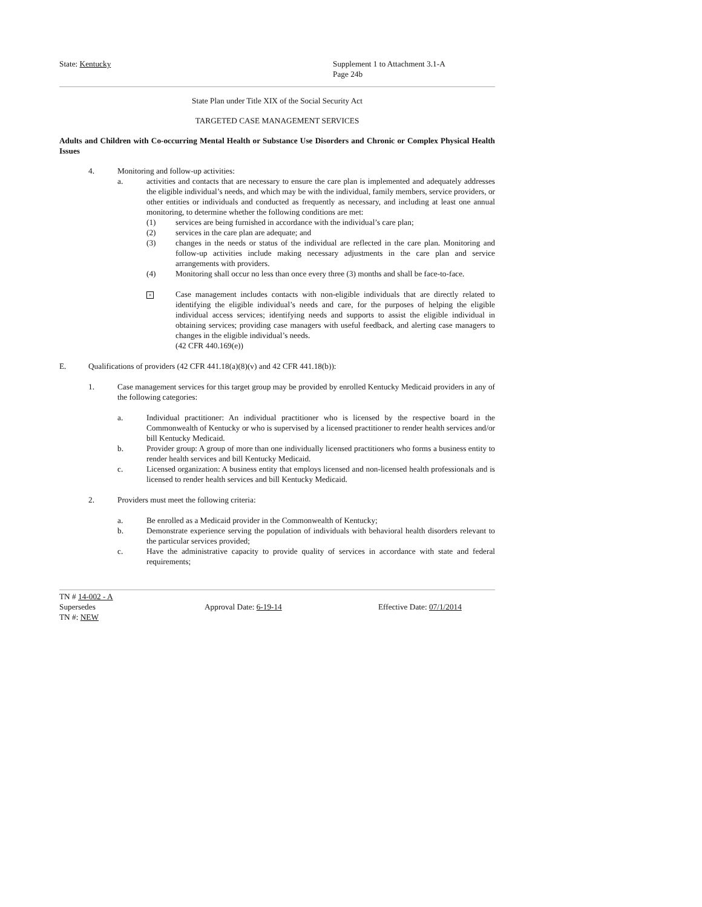State: Kentucky Supplement 1 to Attachment 3.1-A
Page 24b
State Plan under Title XIX of the Social Security Act
TARGETED CASE MANAGEMENT SERVICES
Adults and Children with Co-occurring Mental Health or Substance Use Disorders and Chronic or Complex Physical Health Issues
4. Monitoring and follow-up activities:
a. activities and contacts that are necessary to ensure the care plan is implemented and adequately addresses the eligible individual’s needs, and which may be with the individual, family members, service providers, or other entities or individuals and conducted as frequently as necessary, and including at least one annual monitoring, to determine whether the following conditions are met:
(1) services are being furnished in accordance with the individual’s care plan;
(2) services in the care plan are adequate; and
(3) changes in the needs or status of the individual are reflected in the care plan. Monitoring and follow-up activities include making necessary adjustments in the care plan and service arrangements with providers.
(4) Monitoring shall occur no less than once every three (3) months and shall be face-to-face.
×
Case management includes contacts with non-eligible individuals that are directly related to identifying the eligible individual’s needs and care, for the purposes of helping the eligible individual access services; identifying needs and supports to assist the eligible individual in obtaining services; providing case managers with useful feedback, and alerting case managers to changes in the eligible individual’s needs.
(42 CFR 440.169(e))
E. Qualifications of providers (42 CFR 441.18(a)(8)(v) and 42 CFR 441.18(b)):
1. Case management services for this target group may be provided by enrolled Kentucky Medicaid providers in any of the following categories:
a. Individual practitioner: An individual practitioner who is licensed by the respective board in the Commonwealth of Kentucky or who is supervised by a licensed practitioner to render health services and/or bill Kentucky Medicaid.
b. Provider group: A group of more than one individually licensed practitioners who forms a business entity to render health services and bill Kentucky Medicaid.
c. Licensed organization: A business entity that employs licensed and non-licensed health professionals and is licensed to render health services and bill Kentucky Medicaid.
2. Providers must meet the following criteria:
a. Be enrolled as a Medicaid provider in the Commonwealth of Kentucky;
b. Demonstrate experience serving the population of individuals with behavioral health disorders relevant to the particular services provided;
c. Have the administrative capacity to provide quality of services in accordance with state and federal requirements;
TN # 14-002 - A
Supersedes
TN #: NEW
Approval Date: 6-19-14 Effective Date: 07/1/2014